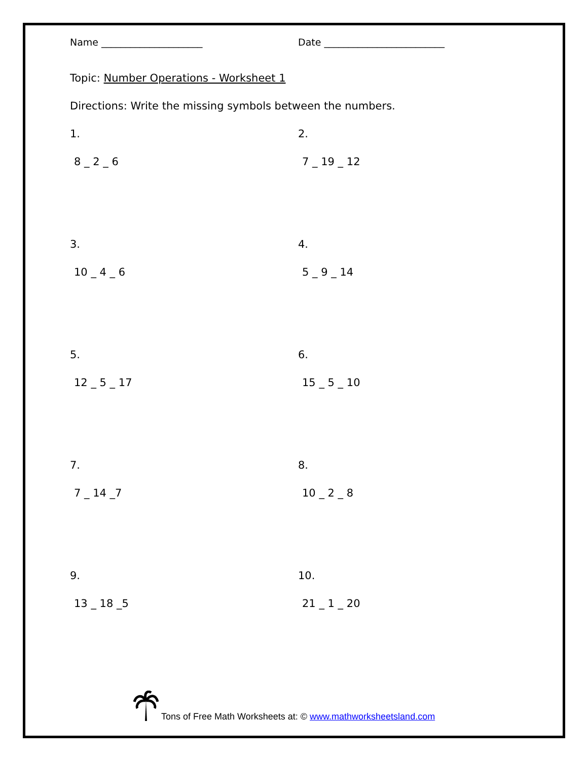Name _____________________ Date _________________________
Topic: Number Operations - Worksheet 1
Directions: Write the missing symbols between the numbers.
1.
8 _ 2 _ 6
2.
7 _ 19 _ 12
3.
10 _ 4 _ 6
4.
5 _ 9 _ 14
5.
12 _ 5 _ 17
6.
15 _ 5 _ 10
7.
7 _ 14 _7
8.
10 _ 2 _ 8
9.
13 _ 18 _5
10.
21 _ 1 _ 20
Tons of Free Math Worksheets at: © www.mathworksheetsland.com